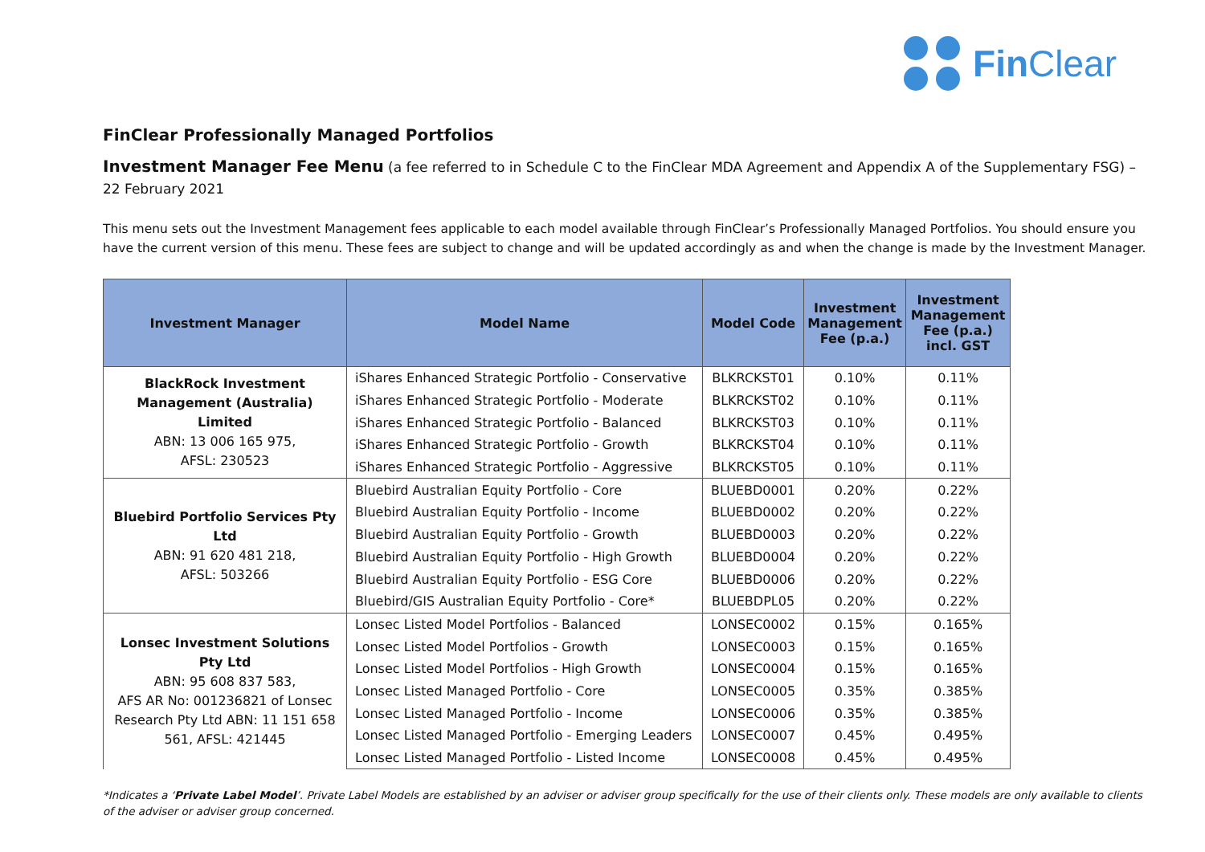Fin Clear
FinClear Professionally Managed Portfolios
Investment Manager Fee Menu (a fee referred to in Schedule C to the FinClear MDA Agreement and Appendix A of the Supplementary FSG) – 22 February 2021
This menu sets out the Investment Management fees applicable to each model available through FinClear’s Professionally Managed Portfolios. You should ensure you have the current version of this menu. These fees are subject to change and will be updated accordingly as and when the change is made by the Investment Manager.
| Investment Manager | Model Name | Model Code | Investment Management Fee (p.a.) | Investment Management Fee (p.a.) incl. GST |
| --- | --- | --- | --- | --- |
| BlackRock Investment Management (Australia) Limited ABN: 13 006 165 975, AFSL: 230523 | iShares Enhanced Strategic Portfolio - Conservative | BLKRCKST01 | 0.10% | 0.11% |
| | iShares Enhanced Strategic Portfolio - Moderate | BLKRCKST02 | 0.10% | 0.11% |
| | iShares Enhanced Strategic Portfolio - Balanced | BLKRCKST03 | 0.10% | 0.11% |
| | iShares Enhanced Strategic Portfolio - Growth | BLKRCKST04 | 0.10% | 0.11% |
| | iShares Enhanced Strategic Portfolio - Aggressive | BLKRCKST05 | 0.10% | 0.11% |
| Bluebird Portfolio Services Pty Ltd ABN: 91 620 481 218, AFSL: 503266 | Bluebird Australian Equity Portfolio - Core | BLUEBD0001 | 0.20% | 0.22% |
| | Bluebird Australian Equity Portfolio - Income | BLUEBD0002 | 0.20% | 0.22% |
| | Bluebird Australian Equity Portfolio - Growth | BLUEBD0003 | 0.20% | 0.22% |
| | Bluebird Australian Equity Portfolio - High Growth | BLUEBD0004 | 0.20% | 0.22% |
| | Bluebird Australian Equity Portfolio - ESG Core | BLUEBD0006 | 0.20% | 0.22% |
| | Bluebird/GIS Australian Equity Portfolio - Core* | BLUEBDPL05 | 0.20% | 0.22% |
| Lonsec Investment Solutions Pty Ltd ABN: 95 608 837 583, AFS AR No: 001236821 of Lonsec Research Pty Ltd ABN: 11 151 658 561, AFSL: 421445 | Lonsec Listed Model Portfolios - Balanced | LONSEC0002 | 0.15% | 0.165% |
| | Lonsec Listed Model Portfolios - Growth | LONSEC0003 | 0.15% | 0.165% |
| | Lonsec Listed Model Portfolios - High Growth | LONSEC0004 | 0.15% | 0.165% |
| | Lonsec Listed Managed Portfolio - Core | LONSEC0005 | 0.35% | 0.385% |
| | Lonsec Listed Managed Portfolio - Income | LONSEC0006 | 0.35% | 0.385% |
| | Lonsec Listed Managed Portfolio - Emerging Leaders | LONSEC0007 | 0.45% | 0.495% |
| | Lonsec Listed Managed Portfolio - Listed Income | LONSEC0008 | 0.45% | 0.495% |
*Indicates a ‘Private Label Model’. Private Label Models are established by an adviser or adviser group specifically for the use of their clients only. These models are only available to clients of the adviser or adviser group concerned.